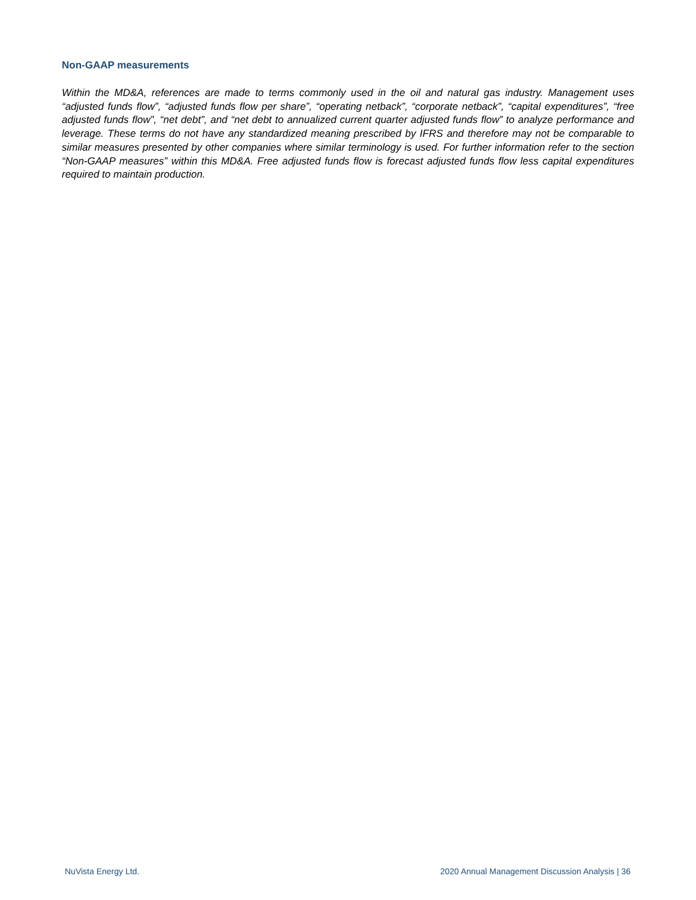Non-GAAP measurements
Within the MD&A, references are made to terms commonly used in the oil and natural gas industry. Management uses “adjusted funds flow”, “adjusted funds flow per share”, “operating netback”, “corporate netback”, “capital expenditures”, “free adjusted funds flow”, “net debt”, and “net debt to annualized current quarter adjusted funds flow” to analyze performance and leverage. These terms do not have any standardized meaning prescribed by IFRS and therefore may not be comparable to similar measures presented by other companies where similar terminology is used. For further information refer to the section “Non-GAAP measures” within this MD&A. Free adjusted funds flow is forecast adjusted funds flow less capital expenditures required to maintain production.
NuVista Energy Ltd. 2020 Annual Management Discussion Analysis | 36